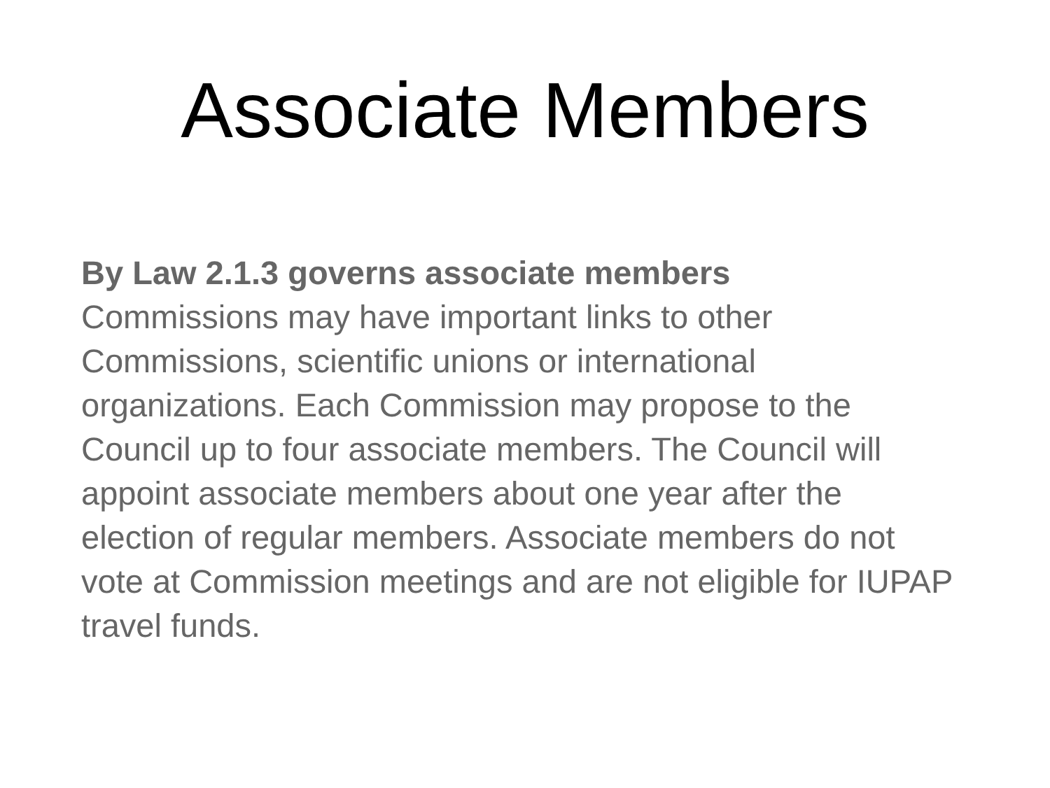Associate Members
By Law 2.1.3 governs associate members
Commissions may have important links to other Commissions, scientific unions or international organizations. Each Commission may propose to the Council up to four associate members. The Council will appoint associate members about one year after the election of regular members. Associate members do not vote at Commission meetings and are not eligible for IUPAP travel funds.